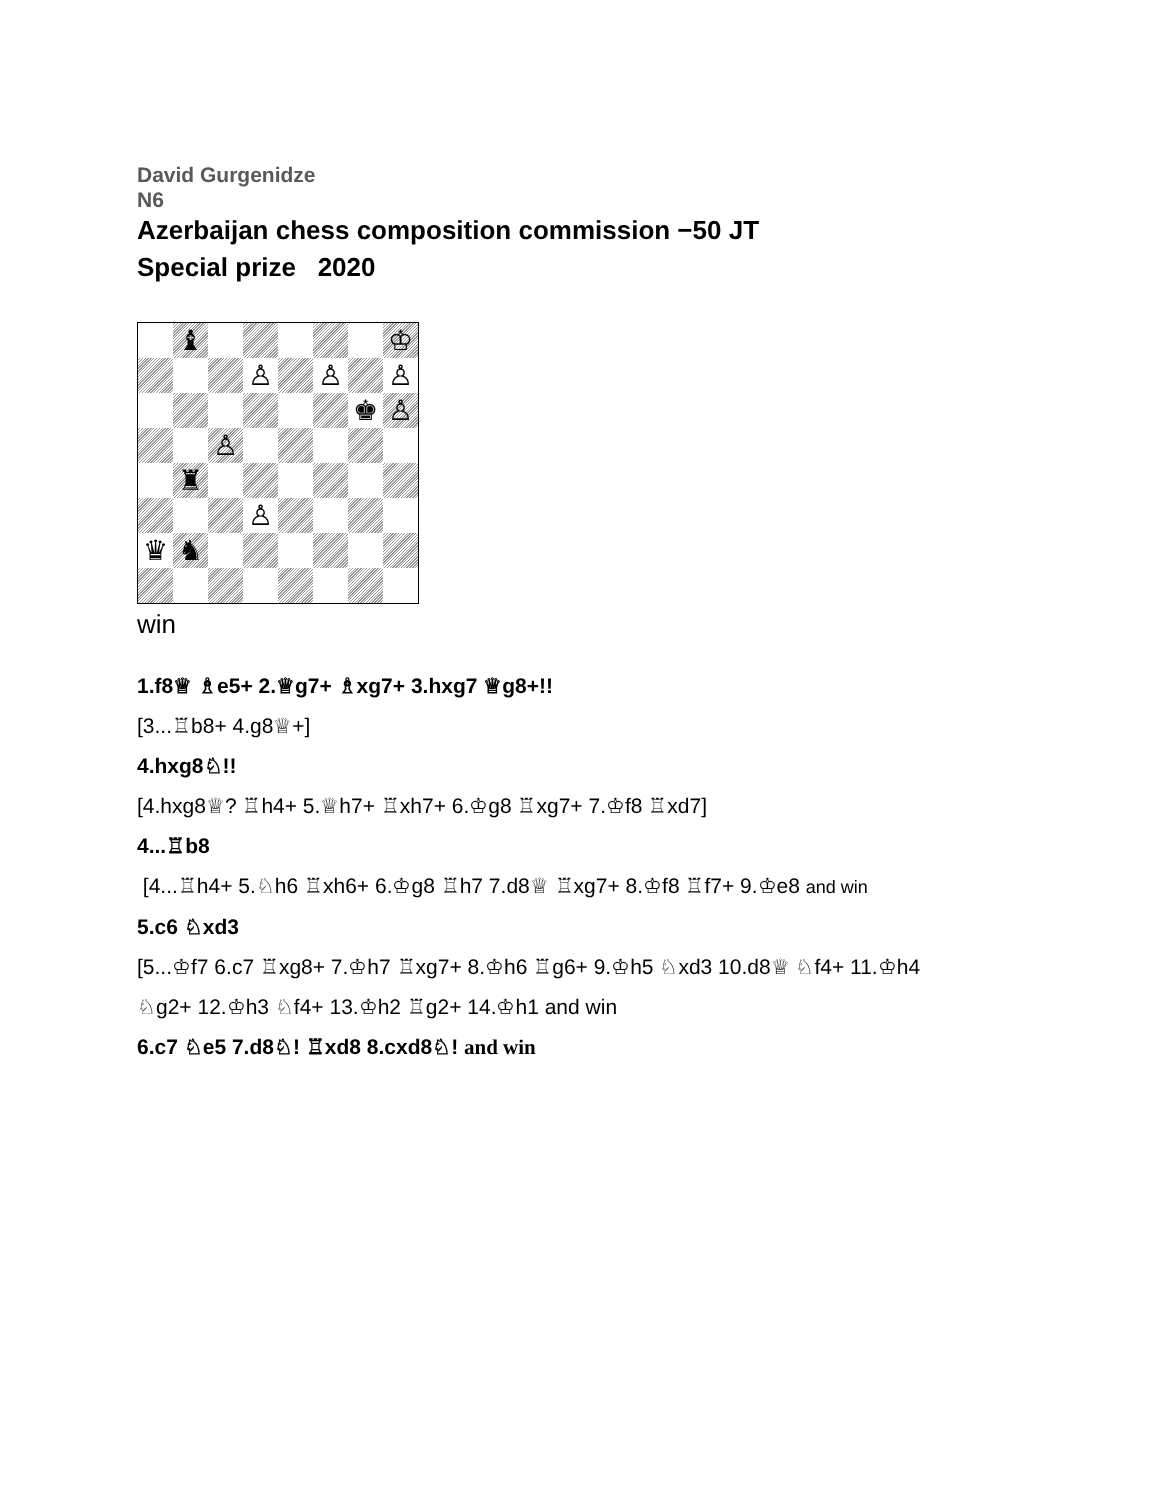David Gurgenidze
N6
Azerbaijan chess composition commission −50 JT
Special prize 2020
♝
♔
♙
♙
♙
♚
♙
♙
♜
♙
♛
♞
win
1.f8♕ ♗e5+ 2.♕g7+ ♗xg7+ 3.hxg7 ♕g8+!!
[3...♖b8+ 4.g8♕+]
4.hxg8♘!!
[4.hxg8♕? ♖h4+ 5.♕h7+ ♖xh7+ 6.♔g8 ♖xg7+ 7.♔f8 ♖xd7]
4...♖b8
[4...♖h4+ 5.♘h6 ♖xh6+ 6.♔g8 ♖h7 7.d8♕ ♖xg7+ 8.♔f8 ♖f7+ 9.♔e8 and win
5.c6 ♘xd3
[5...♔f7 6.c7 ♖xg8+ 7.♔h7 ♖xg7+ 8.♔h6 ♖g6+ 9.♔h5 ♘xd3 10.d8♕ ♘f4+ 11.♔h4
♘g2+ 12.♔h3 ♘f4+ 13.♔h2 ♖g2+ 14.♔h1 and win
6.c7 ♘e5 7.d8♘! ♖xd8 8.cxd8♘! and win